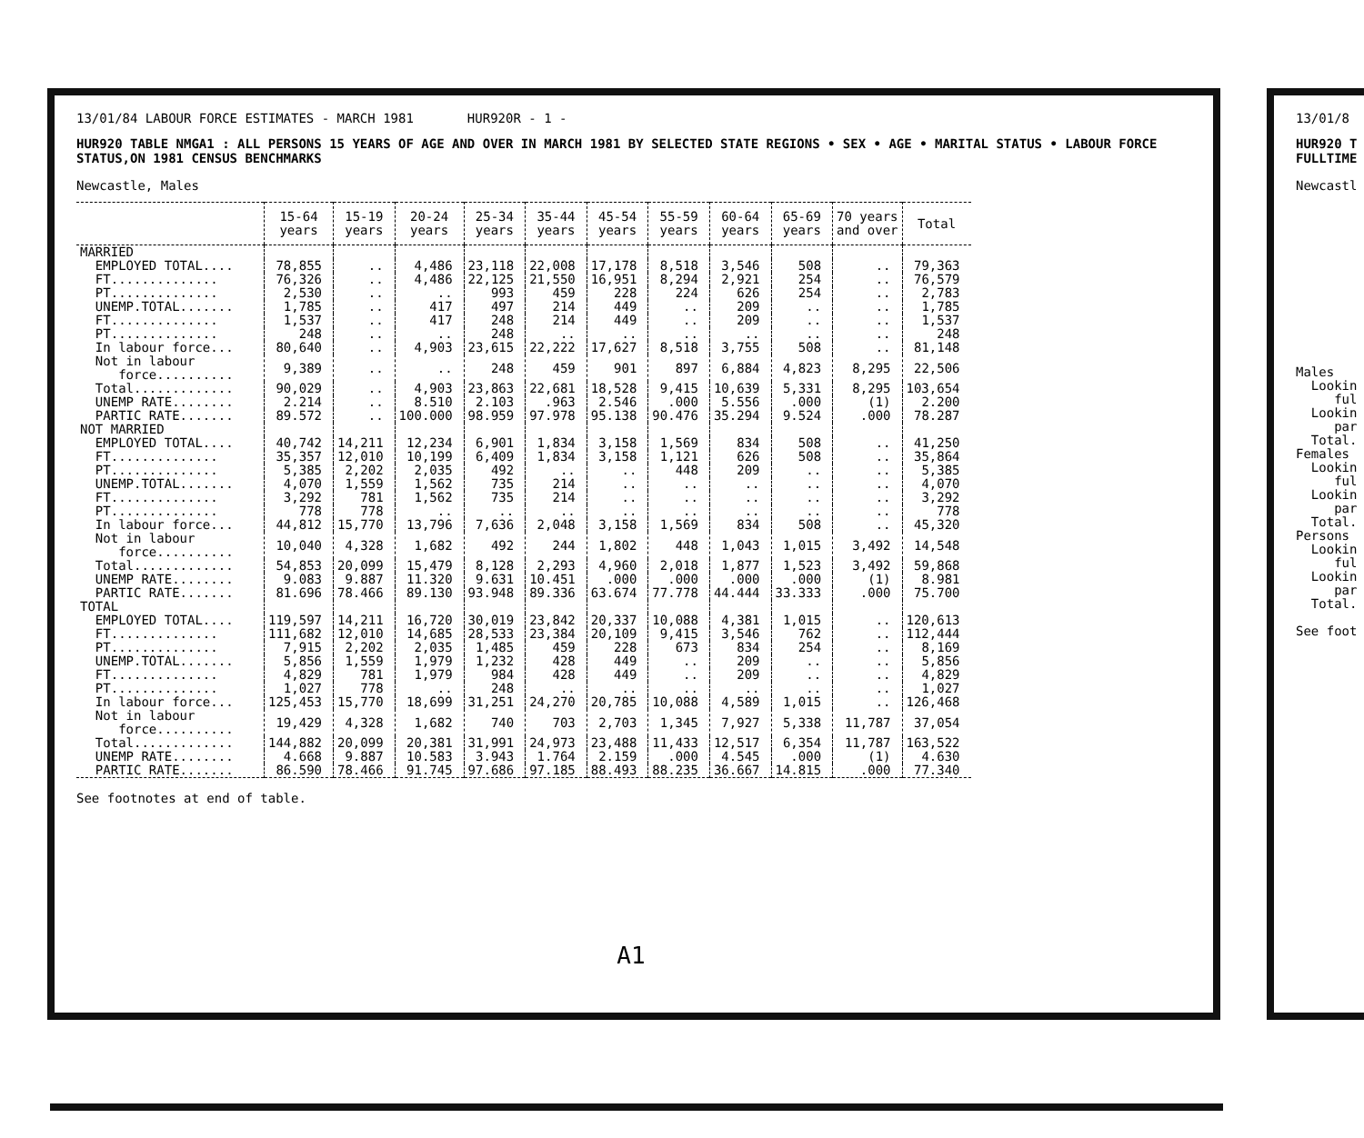13/01/84 LABOUR FORCE ESTIMATES - MARCH 1981 HUR920R - 1 -
HUR920 TABLE NMGA1 : ALL PERSONS 15 YEARS OF AGE AND OVER IN MARCH 1981 BY SELECTED STATE REGIONS • SEX • AGE • MARITAL STATUS • LABOUR FORCE STATUS,ON 1981 CENSUS BENCHMARKS
Newcastle, Males
| | 15-64 years | 15-19 years | 20-24 years | 25-34 years | 35-44 years | 45-54 years | 55-59 years | 60-64 years | 65-69 years | 70 years and over | Total |
| --- | --- | --- | --- | --- | --- | --- | --- | --- | --- | --- | --- |
| MARRIED | | | | | | | | | | | |
| EMPLOYED TOTAL.... | 78,855 | .. | 4,486 | 23,118 | 22,008 | 17,178 | 8,518 | 3,546 | 508 | .. | 79,363 |
| FT.............. | 76,326 | .. | 4,486 | 22,125 | 21,550 | 16,951 | 8,294 | 2,921 | 254 | .. | 76,579 |
| PT.............. | 2,530 | .. | .. | 993 | 459 | 228 | 224 | 626 | 254 | .. | 2,783 |
| UNEMP.TOTAL....... | 1,785 | .. | 417 | 497 | 214 | 449 | .. | 209 | .. | .. | 1,785 |
| FT.............. | 1,537 | .. | 417 | 248 | 214 | 449 | .. | 209 | .. | .. | 1,537 |
| PT.............. | 248 | .. | .. | 248 | .. | .. | .. | .. | .. | .. | 248 |
| In labour force... | 80,640 | .. | 4,903 | 23,615 | 22,222 | 17,627 | 8,518 | 3,755 | 508 | .. | 81,148 |
| Not in labour force.......... | 9,389 | .. | .. | 248 | 459 | 901 | 897 | 6,884 | 4,823 | 8,295 | 22,506 |
| Total............. | 90,029 | .. | 4,903 | 23,863 | 22,681 | 18,528 | 9,415 | 10,639 | 5,331 | 8,295 | 103,654 |
| UNEMP RATE........ | 2.214 | .. | 8.510 | 2.103 | .963 | 2.546 | .000 | 5.556 | .000 | (1) | 2.200 |
| PARTIC RATE....... | 89.572 | .. | 100.000 | 98.959 | 97.978 | 95.138 | 90.476 | 35.294 | 9.524 | .000 | 78.287 |
| NOT MARRIED | | | | | | | | | | | |
| EMPLOYED TOTAL.... | 40,742 | 14,211 | 12,234 | 6,901 | 1,834 | 3,158 | 1,569 | 834 | 508 | .. | 41,250 |
| FT.............. | 35,357 | 12,010 | 10,199 | 6,409 | 1,834 | 3,158 | 1,121 | 626 | 508 | .. | 35,864 |
| PT.............. | 5,385 | 2,202 | 2,035 | 492 | .. | .. | 448 | 209 | .. | .. | 5,385 |
| UNEMP.TOTAL....... | 4,070 | 1,559 | 1,562 | 735 | 214 | .. | .. | .. | .. | .. | 4,070 |
| FT.............. | 3,292 | 781 | 1,562 | 735 | 214 | .. | .. | .. | .. | .. | 3,292 |
| PT.............. | 778 | 778 | .. | .. | .. | .. | .. | .. | .. | .. | 778 |
| In labour force... | 44,812 | 15,770 | 13,796 | 7,636 | 2,048 | 3,158 | 1,569 | 834 | 508 | .. | 45,320 |
| Not in labour force.......... | 10,040 | 4,328 | 1,682 | 492 | 244 | 1,802 | 448 | 1,043 | 1,015 | 3,492 | 14,548 |
| Total............. | 54,853 | 20,099 | 15,479 | 8,128 | 2,293 | 4,960 | 2,018 | 1,877 | 1,523 | 3,492 | 59,868 |
| UNEMP RATE........ | 9.083 | 9.887 | 11.320 | 9.631 | 10.451 | .000 | .000 | .000 | .000 | (1) | 8.981 |
| PARTIC RATE....... | 81.696 | 78.466 | 89.130 | 93.948 | 89.336 | 63.674 | 77.778 | 44.444 | 33.333 | .000 | 75.700 |
| TOTAL | | | | | | | | | | | |
| EMPLOYED TOTAL.... | 119,597 | 14,211 | 16,720 | 30,019 | 23,842 | 20,337 | 10,088 | 4,381 | 1,015 | .. | 120,613 |
| FT.............. | 111,682 | 12,010 | 14,685 | 28,533 | 23,384 | 20,109 | 9,415 | 3,546 | 762 | .. | 112,444 |
| PT.............. | 7,915 | 2,202 | 2,035 | 1,485 | 459 | 228 | 673 | 834 | 254 | .. | 8,169 |
| UNEMP.TOTAL....... | 5,856 | 1,559 | 1,979 | 1,232 | 428 | 449 | .. | 209 | .. | .. | 5,856 |
| FT.............. | 4,829 | 781 | 1,979 | 984 | 428 | 449 | .. | 209 | .. | .. | 4,829 |
| PT.............. | 1,027 | 778 | .. | 248 | .. | .. | .. | .. | .. | .. | 1,027 |
| In labour force... | 125,453 | 15,770 | 18,699 | 31,251 | 24,270 | 20,785 | 10,088 | 4,589 | 1,015 | .. | 126,468 |
| Not in labour force.......... | 19,429 | 4,328 | 1,682 | 740 | 703 | 2,703 | 1,345 | 7,927 | 5,338 | 11,787 | 37,054 |
| Total............. | 144,882 | 20,099 | 20,381 | 31,991 | 24,973 | 23,488 | 11,433 | 12,517 | 6,354 | 11,787 | 163,522 |
| UNEMP RATE........ | 4.668 | 9.887 | 10.583 | 3.943 | 1.764 | 2.159 | .000 | 4.545 | .000 | (1) | 4.630 |
| PARTIC RATE....... | 86.590 | 78.466 | 91.745 | 97.686 | 97.185 | 88.493 | 88.235 | 36.667 | 14.815 | .000 | 77.340 |
See footnotes at end of table.
A1
13/01/8
HUR920 T
FULLTIME
Newcastl
Males
Lookin
ful
Lookin
par
Total.
Females
Lookin
ful
Lookin
par
Total.
Persons
Lookin
ful
Lookin
par
Total.
See foot